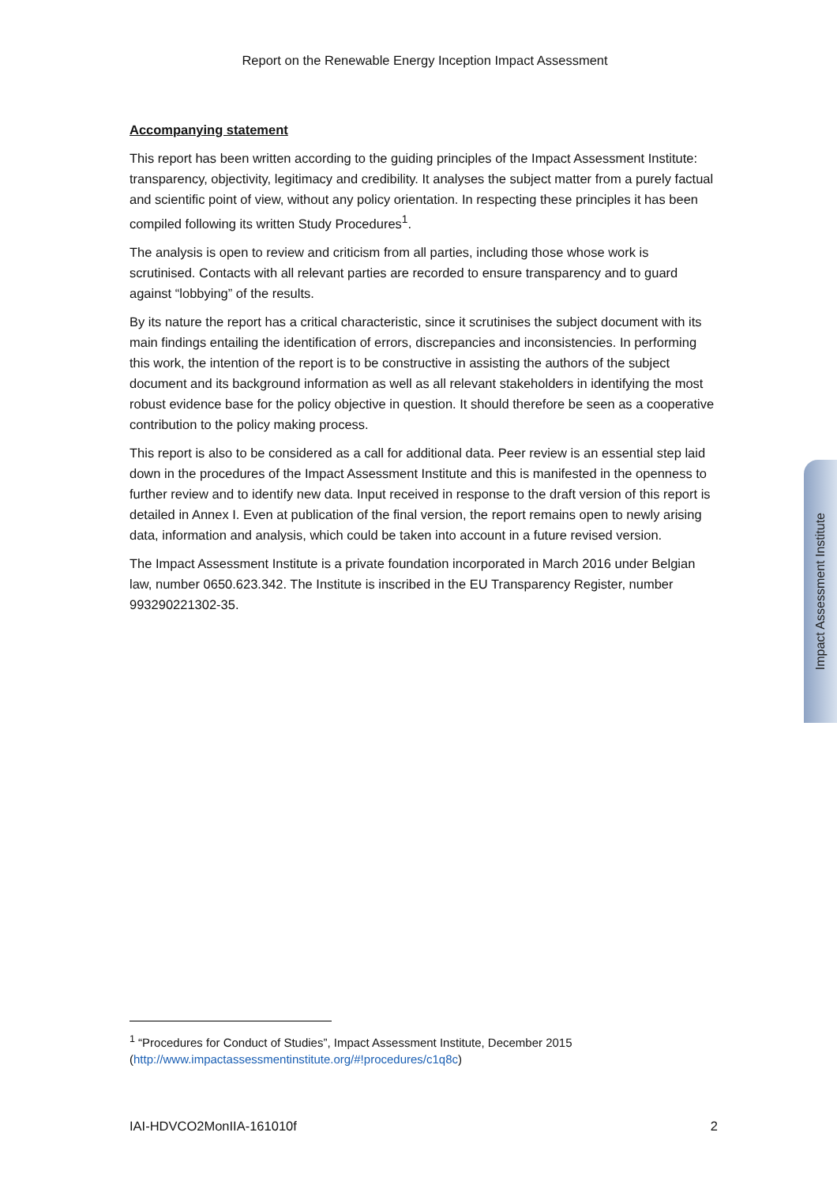Report on the Renewable Energy Inception Impact Assessment
Accompanying statement
This report has been written according to the guiding principles of the Impact Assessment Institute: transparency, objectivity, legitimacy and credibility. It analyses the subject matter from a purely factual and scientific point of view, without any policy orientation. In respecting these principles it has been compiled following its written Study Procedures<sup>1</sup>.
The analysis is open to review and criticism from all parties, including those whose work is scrutinised. Contacts with all relevant parties are recorded to ensure transparency and to guard against “lobbying” of the results.
By its nature the report has a critical characteristic, since it scrutinises the subject document with its main findings entailing the identification of errors, discrepancies and inconsistencies. In performing this work, the intention of the report is to be constructive in assisting the authors of the subject document and its background information as well as all relevant stakeholders in identifying the most robust evidence base for the policy objective in question. It should therefore be seen as a cooperative contribution to the policy making process.
This report is also to be considered as a call for additional data. Peer review is an essential step laid down in the procedures of the Impact Assessment Institute and this is manifested in the openness to further review and to identify new data. Input received in response to the draft version of this report is detailed in Annex I. Even at publication of the final version, the report remains open to newly arising data, information and analysis, which could be taken into account in a future revised version.
The Impact Assessment Institute is a private foundation incorporated in March 2016 under Belgian law, number 0650.623.342. The Institute is inscribed in the EU Transparency Register, number 993290221302-35.
Impact Assessment Institute
<sup>1</sup> “Procedures for Conduct of Studies”, Impact Assessment Institute, December 2015 (http://www.impactassessmentinstitute.org/#!procedures/c1q8c)
IAI-HDVCO2MonIIA-161010f 2